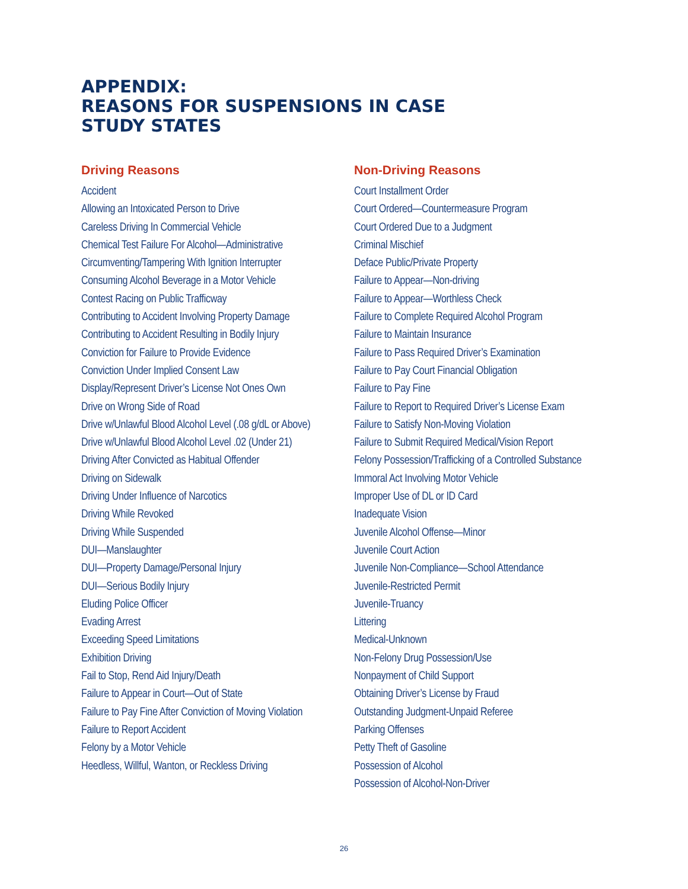APPENDIX:
REASONS FOR SUSPENSIONS IN CASE
STUDY STATES
Driving Reasons
Accident
Allowing an Intoxicated Person to Drive
Careless Driving In Commercial Vehicle
Chemical Test Failure For Alcohol—Administrative
Circumventing/Tampering With Ignition Interrupter
Consuming Alcohol Beverage in a Motor Vehicle
Contest Racing on Public Trafficway
Contributing to Accident Involving Property Damage
Contributing to Accident Resulting in Bodily Injury
Conviction for Failure to Provide Evidence
Conviction Under Implied Consent Law
Display/Represent Driver’s License Not Ones Own
Drive on Wrong Side of Road
Drive w/Unlawful Blood Alcohol Level (.08 g/dL or Above)
Drive w/Unlawful Blood Alcohol Level .02 (Under 21)
Driving After Convicted as Habitual Offender
Driving on Sidewalk
Driving Under Influence of Narcotics
Driving While Revoked
Driving While Suspended
DUI—Manslaughter
DUI—Property Damage/Personal Injury
DUI—Serious Bodily Injury
Eluding Police Officer
Evading Arrest
Exceeding Speed Limitations
Exhibition Driving
Fail to Stop, Rend Aid Injury/Death
Failure to Appear in Court—Out of State
Failure to Pay Fine After Conviction of Moving Violation
Failure to Report Accident
Felony by a Motor Vehicle
Heedless, Willful, Wanton, or Reckless Driving
Non-Driving Reasons
Court Installment Order
Court Ordered—Countermeasure Program
Court Ordered Due to a Judgment
Criminal Mischief
Deface Public/Private Property
Failure to Appear—Non-driving
Failure to Appear—Worthless Check
Failure to Complete Required Alcohol Program
Failure to Maintain Insurance
Failure to Pass Required Driver’s Examination
Failure to Pay Court Financial Obligation
Failure to Pay Fine
Failure to Report to Required Driver’s License Exam
Failure to Satisfy Non-Moving Violation
Failure to Submit Required Medical/Vision Report
Felony Possession/Trafficking of a Controlled Substance
Immoral Act Involving Motor Vehicle
Improper Use of DL or ID Card
Inadequate Vision
Juvenile Alcohol Offense—Minor
Juvenile Court Action
Juvenile Non-Compliance—School Attendance
Juvenile-Restricted Permit
Juvenile-Truancy
Littering
Medical-Unknown
Non-Felony Drug Possession/Use
Nonpayment of Child Support
Obtaining Driver’s License by Fraud
Outstanding Judgment-Unpaid Referee
Parking Offenses
Petty Theft of Gasoline
Possession of Alcohol
Possession of Alcohol-Non-Driver
26